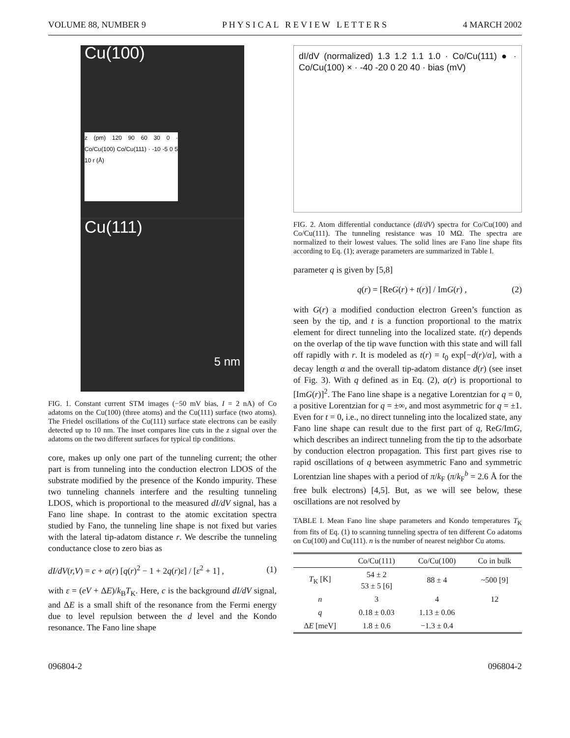VOLUME 88, NUMBER 9 P H Y S I C A L R E V I E W L E T T E R S 4 MARCH 2002
Cu(100)
z (pm) 120 90 60 30 0 · Co/Cu(100) Co/Cu(111) · -10 -5 0 5 10 r (Å)
Cu(111)
5 nm
FIG. 1. Constant current STM images (−50 mV bias, I = 2 nA) of Co adatoms on the Cu(100) (three atoms) and the Cu(111) surface (two atoms). The Friedel oscillations of the Cu(111) surface state electrons can be easily detected up to 10 nm. The inset compares line cuts in the z signal over the adatoms on the two different surfaces for typical tip conditions.
core, makes up only one part of the tunneling current; the other part is from tunneling into the conduction electron LDOS of the substrate modified by the presence of the Kondo impurity. These two tunneling channels interfere and the resulting tunneling LDOS, which is proportional to the measured dI/dV signal, has a Fano line shape. In contrast to the atomic excitation spectra studied by Fano, the tunneling line shape is not fixed but varies with the lateral tip-adatom distance r. We describe the tunneling conductance close to zero bias as
dI/dV(r,V) = c + a(r) [q(r)<sup>2</sup> − 1 + 2q(r)ε] / [ε<sup>2</sup> + 1] , (1)
with ε = (eV + ΔE)/k<sub>B</sub>T<sub>K</sub>. Here, c is the background dI/dV signal, and ΔE is a small shift of the resonance from the Fermi energy due to level repulsion between the d level and the Kondo resonance. The Fano line shape
dI/dV (normalized) 1.3 1.2 1.1 1.0 · Co/Cu(111) ● · Co/Cu(100) × · -40 -20 0 20 40 · bias (mV)
FIG. 2. Atom differential conductance (dI/dV) spectra for Co/Cu(100) and Co/Cu(111). The tunneling resistance was 10 MΩ. The spectra are normalized to their lowest values. The solid lines are Fano line shape fits according to Eq. (1); average parameters are summarized in Table I.
parameter q is given by [5,8]
q(r) = [ReG(r) + t(r)] / ImG(r) , (2)
with G(r) a modified conduction electron Green’s function as seen by the tip, and t is a function proportional to the matrix element for direct tunneling into the localized state. t(r) depends on the overlap of the tip wave function with this state and will fall off rapidly with r. It is modeled as t(r) = t<sub>0</sub> exp[−d(r)/α], with a decay length α and the overall tip-adatom distance d(r) (see inset of Fig. 3). With q defined as in Eq. (2), a(r) is proportional to [ImG(r)]<sup>2</sup>. The Fano line shape is a negative Lorentzian for q = 0, a positive Lorentzian for q = ±∞, and most asymmetric for q = ±1. Even for t = 0, i.e., no direct tunneling into the localized state, any Fano line shape can result due to the first part of q, ReG/ImG, which describes an indirect tunneling from the tip to the adsorbate by conduction electron propagation. This first part gives rise to rapid oscillations of q between asymmetric Fano and symmetric Lorentzian line shapes with a period of π/k<sub>F</sub> (π/k<sub>F</sub><sup>b</sup> = 2.6 Å for the free bulk electrons) [4,5]. But, as we will see below, these oscillations are not resolved by
TABLE I. Mean Fano line shape parameters and Kondo temperatures T<sub>K</sub> from fits of Eq. (1) to scanning tunneling spectra of ten different Co adatoms on Cu(100) and Cu(111). n is the number of nearest neighbor Cu atoms.
| | Co/Cu(111) | Co/Cu(100) | Co in bulk |
| --- | --- | --- | --- |
| T<sub>K</sub> [K] | 54 ± 2 53 ± 5 [6] | 88 ± 4 | ~500 [9] |
| n | 3 | 4 | 12 |
| q | 0.18 ± 0.03 | 1.13 ± 0.06 | |
| Δ E [meV] | 1.8 ± 0.6 | −1.3 ± 0.4 | |
096804-2 096804-2